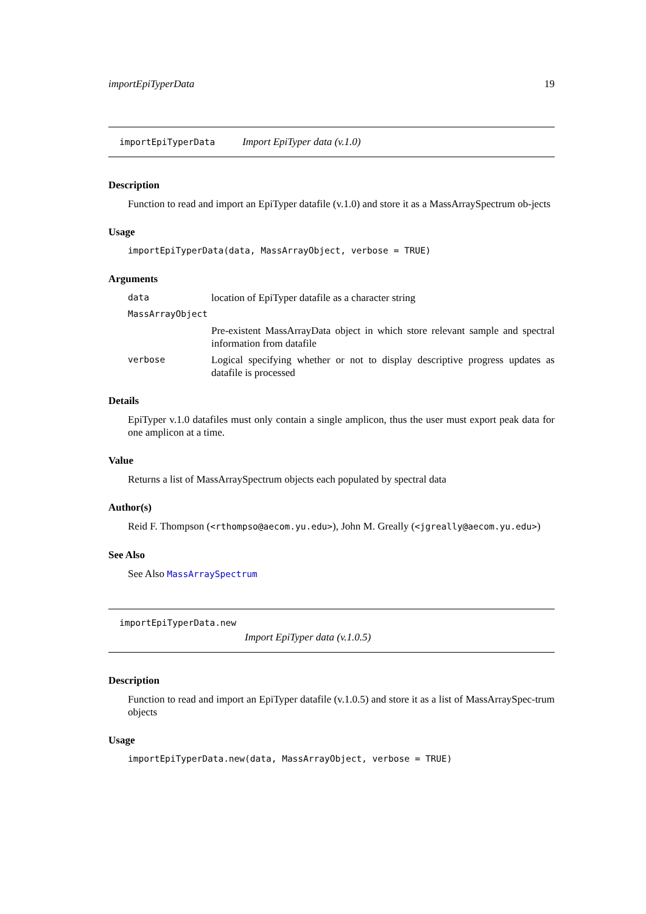importEpiTyperData 19
importEpiTyperData Import EpiTyper data (v.1.0)
Description
Function to read and import an EpiTyper datafile (v.1.0) and store it as a MassArraySpectrum ob-jects
Usage
importEpiTyperData(data, MassArrayObject, verbose = TRUE)
Arguments
data location of EpiTyper datafile as a character string
MassArrayObject
Pre-existent MassArrayData object in which store relevant sample and spectral information from datafile
verbose Logical specifying whether or not to display descriptive progress updates as datafile is processed
Details
EpiTyper v.1.0 datafiles must only contain a single amplicon, thus the user must export peak data for one amplicon at a time.
Value
Returns a list of MassArraySpectrum objects each populated by spectral data
Author(s)
Reid F. Thompson (<rthompso@aecom.yu.edu>), John M. Greally (<jgreally@aecom.yu.edu>)
See Also
See Also MassArraySpectrum
importEpiTyperData.new
Import EpiTyper data (v.1.0.5)
Description
Function to read and import an EpiTyper datafile (v.1.0.5) and store it as a list of MassArraySpec-trum objects
Usage
importEpiTyperData.new(data, MassArrayObject, verbose = TRUE)